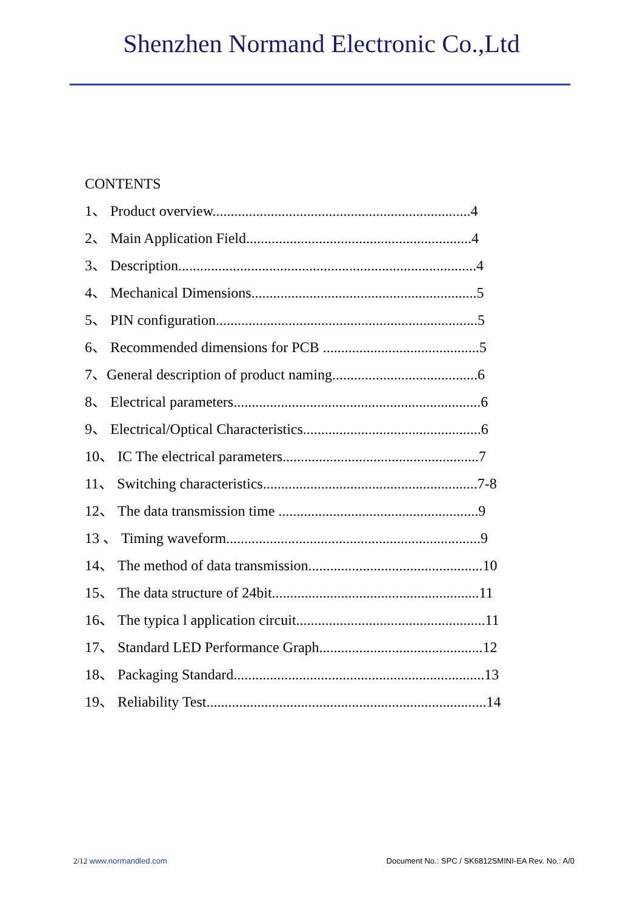Shenzhen Normand Electronic Co.,Ltd
CONTENTS
1、 Product overview.......................................................................4
2、 Main Application Field..............................................................4
3、 Description..................................................................................4
4、 Mechanical Dimensions..............................................................5
5、 PIN configuration........................................................................5
6、 Recommended dimensions for PCB ...........................................5
7、General description of product naming........................................6
8、 Electrical parameters....................................................................6
9、 Electrical/Optical Characteristics.................................................6
10、 IC The electrical parameters......................................................7
11、 Switching characteristics...........................................................7-8
12、 The data transmission time .......................................................9
13 、 Timing waveform......................................................................9
14、 The method of data transmission................................................10
15、 The data structure of 24bit.........................................................11
16、 The typica l application circuit....................................................11
17、 Standard LED Performance Graph.............................................12
18、 Packaging Standard.....................................................................13
19、 Reliability Test.............................................................................14
2/12 www.normandled.com Document No.: SPC / SK6812SMINI-EA Rev. No.: A/0